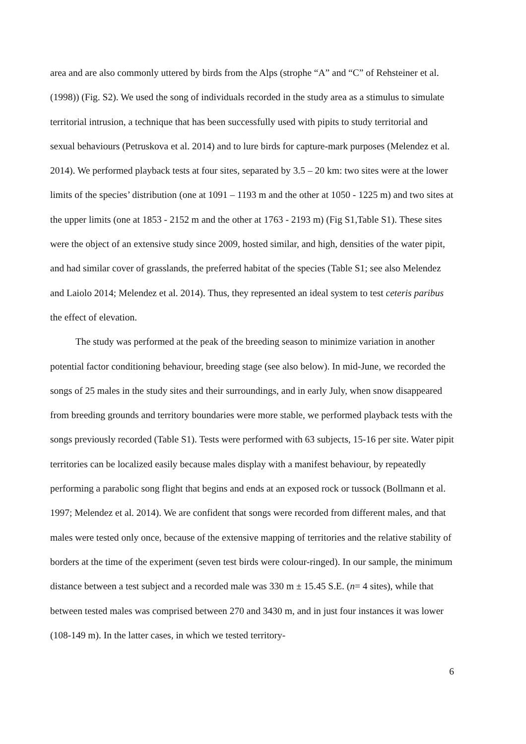area and are also commonly uttered by birds from the Alps (strophe “A” and “C” of Rehsteiner et al. (1998)) (Fig. S2). We used the song of individuals recorded in the study area as a stimulus to simulate territorial intrusion, a technique that has been successfully used with pipits to study territorial and sexual behaviours (Petruskova et al. 2014) and to lure birds for capture-mark purposes (Melendez et al. 2014). We performed playback tests at four sites, separated by 3.5 – 20 km: two sites were at the lower limits of the species’ distribution (one at 1091 – 1193 m and the other at 1050 - 1225 m) and two sites at the upper limits (one at 1853 - 2152 m and the other at 1763 - 2193 m) (Fig S1,Table S1). These sites were the object of an extensive study since 2009, hosted similar, and high, densities of the water pipit, and had similar cover of grasslands, the preferred habitat of the species (Table S1; see also Melendez and Laiolo 2014; Melendez et al. 2014). Thus, they represented an ideal system to test ceteris paribus the effect of elevation.
The study was performed at the peak of the breeding season to minimize variation in another potential factor conditioning behaviour, breeding stage (see also below). In mid-June, we recorded the songs of 25 males in the study sites and their surroundings, and in early July, when snow disappeared from breeding grounds and territory boundaries were more stable, we performed playback tests with the songs previously recorded (Table S1). Tests were performed with 63 subjects, 15-16 per site. Water pipit territories can be localized easily because males display with a manifest behaviour, by repeatedly performing a parabolic song flight that begins and ends at an exposed rock or tussock (Bollmann et al. 1997; Melendez et al. 2014). We are confident that songs were recorded from different males, and that males were tested only once, because of the extensive mapping of territories and the relative stability of borders at the time of the experiment (seven test birds were colour-ringed). In our sample, the minimum distance between a test subject and a recorded male was 330 m ± 15.45 S.E. (n= 4 sites), while that between tested males was comprised between 270 and 3430 m, and in just four instances it was lower (108-149 m). In the latter cases, in which we tested territory-
6